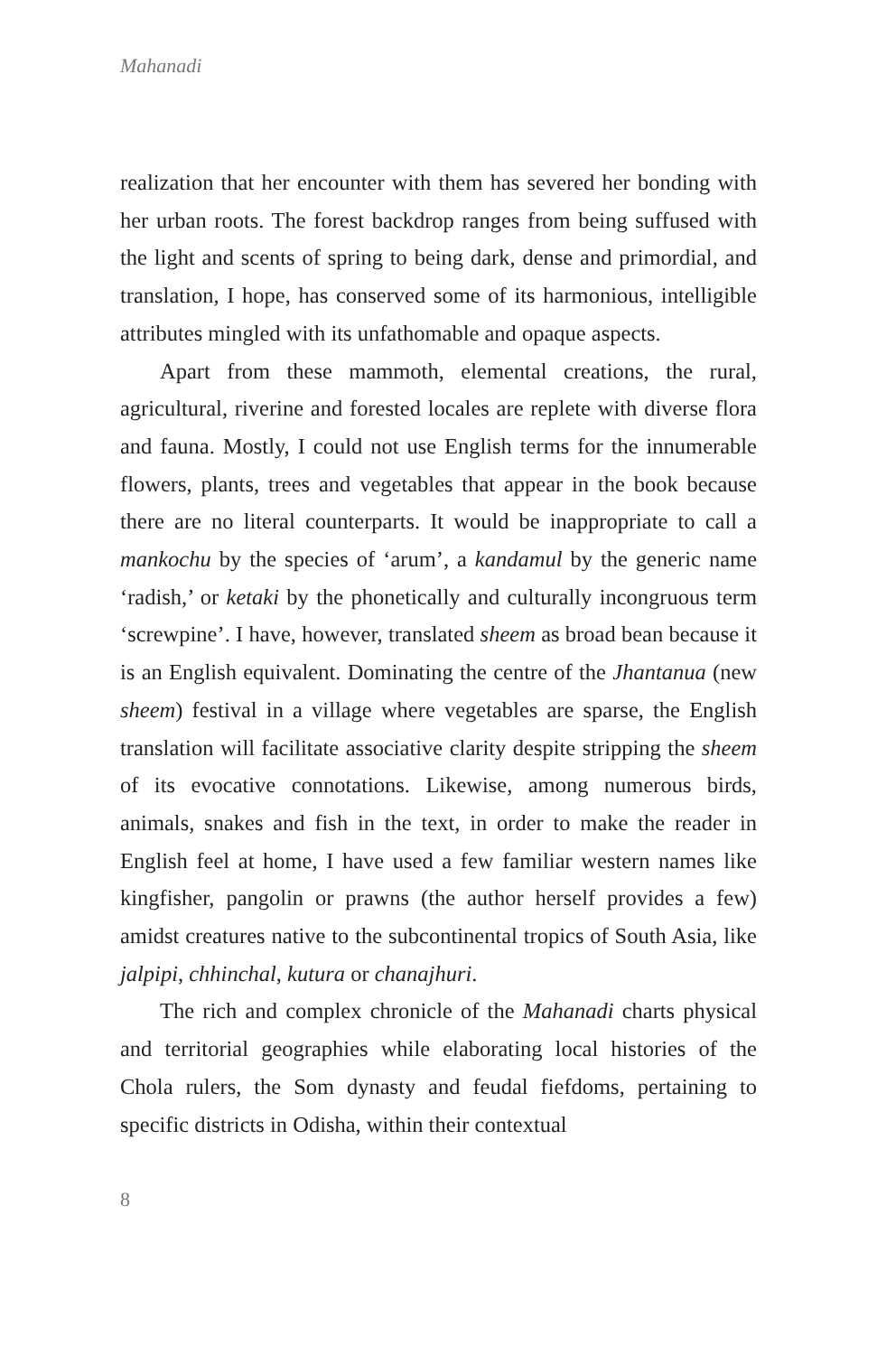Mahanadi
realization that her encounter with them has severed her bonding with her urban roots. The forest backdrop ranges from being suffused with the light and scents of spring to being dark, dense and primordial, and translation, I hope, has conserved some of its harmonious, intelligible attributes mingled with its unfathomable and opaque aspects.
Apart from these mammoth, elemental creations, the rural, agricultural, riverine and forested locales are replete with diverse flora and fauna. Mostly, I could not use English terms for the innumerable flowers, plants, trees and vegetables that appear in the book because there are no literal counterparts. It would be inappropriate to call a mankochu by the species of ‘arum’, a kandamul by the generic name ‘radish,’ or ketaki by the phonetically and culturally incongruous term ‘screwpine’. I have, however, translated sheem as broad bean because it is an English equivalent. Dominating the centre of the Jhantanua (new sheem) festival in a village where vegetables are sparse, the English translation will facilitate associative clarity despite stripping the sheem of its evocative connotations. Likewise, among numerous birds, animals, snakes and fish in the text, in order to make the reader in English feel at home, I have used a few familiar western names like kingfisher, pangolin or prawns (the author herself provides a few) amidst creatures native to the subcontinental tropics of South Asia, like jalpipi, chhinchal, kutura or chanajhuri.
The rich and complex chronicle of the Mahanadi charts physical and territorial geographies while elaborating local histories of the Chola rulers, the Som dynasty and feudal fiefdoms, pertaining to specific districts in Odisha, within their contextual
8